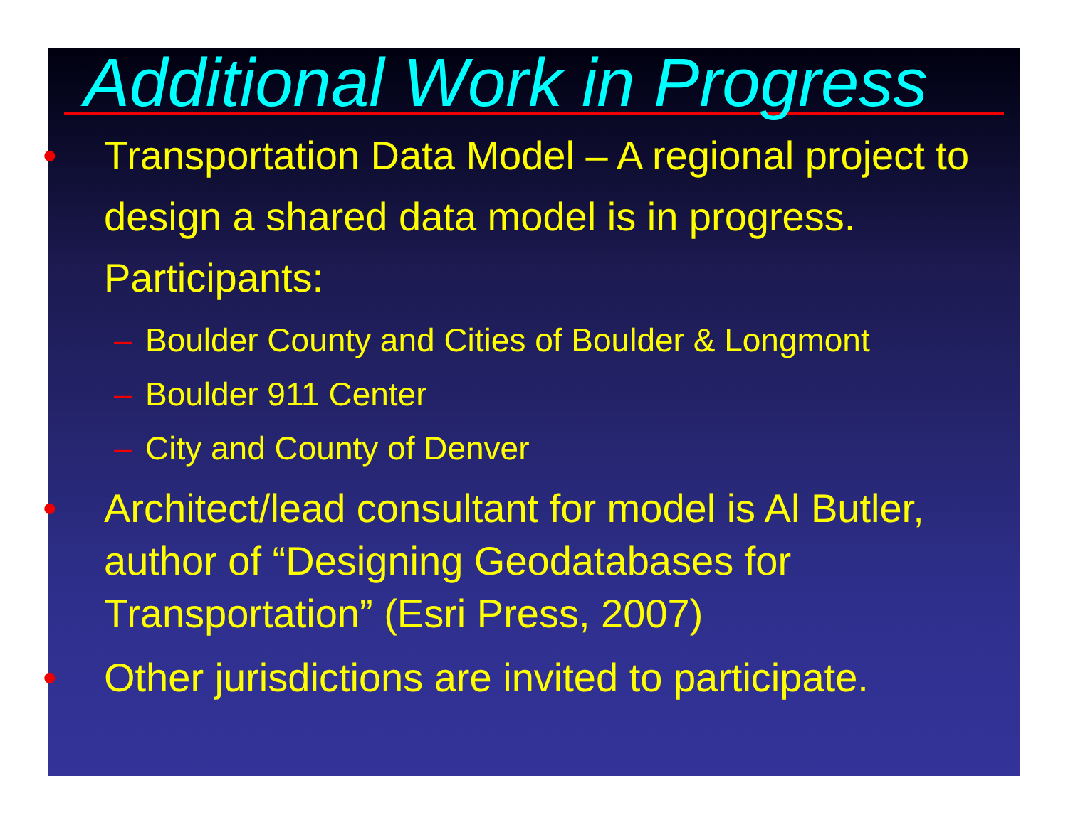Additional Work in Progress
• Transportation Data Model – A regional project to design a shared data model is in progress. Participants:
– Boulder County and Cities of Boulder & Longmont
– Boulder 911 Center
– City and County of Denver
• Architect/lead consultant for model is Al Butler, author of “Designing Geodatabases for Transportation” (Esri Press, 2007)
• Other jurisdictions are invited to participate.